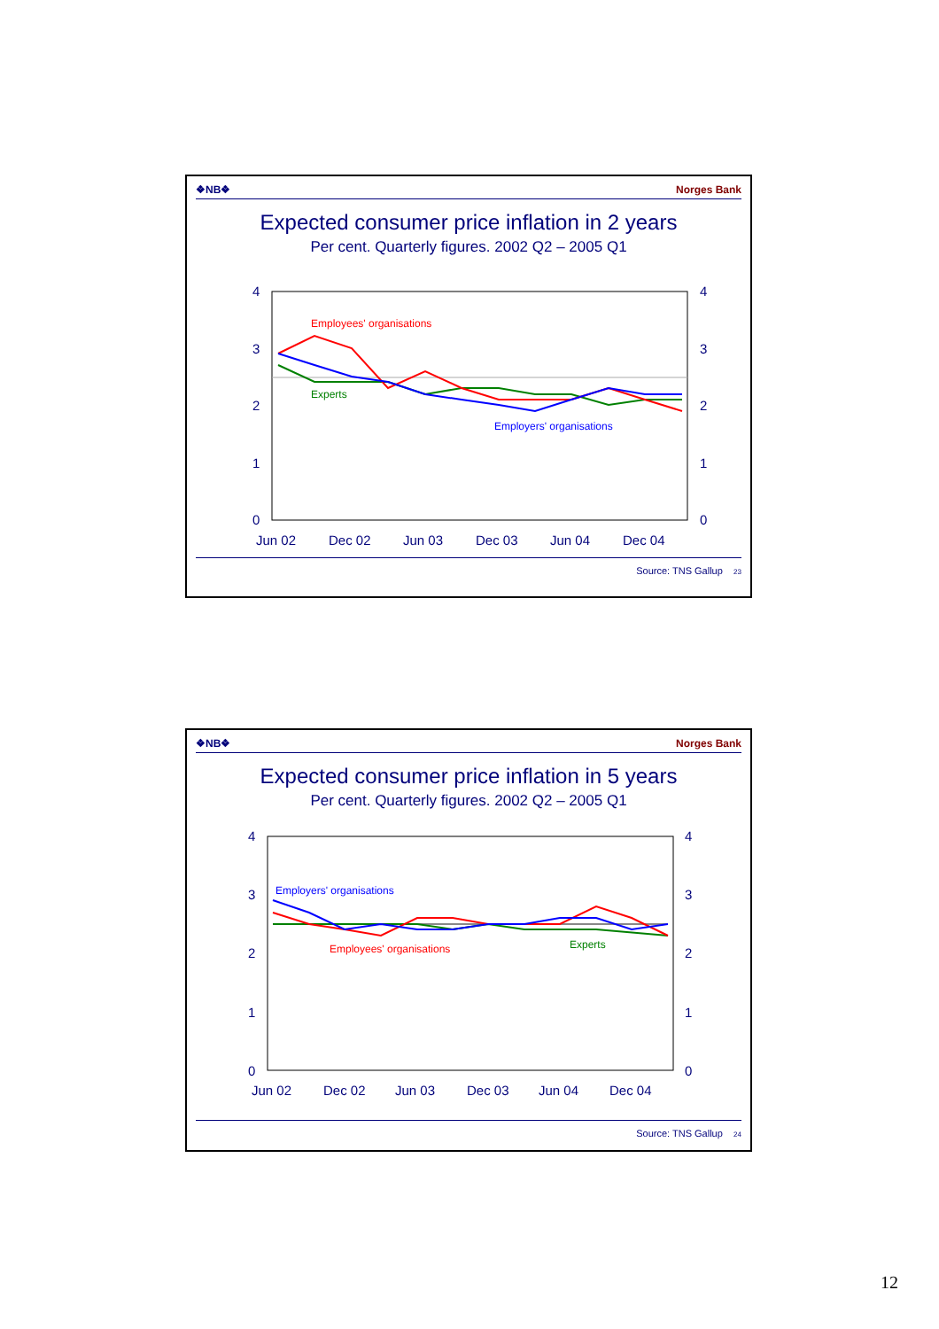❖NB❖ Norges Bank
Expected consumer price inflation in 2 years
Per cent. Quarterly figures. 2002 Q2 – 2005 Q1
4
3
2
1
0
4
3
2
1
0
Jun 02
Dec 02
Jun 03
Dec 03
Jun 04
Dec 04
Employees' organisations
Experts
Employers' organisations
Source: TNS Gallup 23
❖NB❖ Norges Bank
Expected consumer price inflation in 5 years
Per cent. Quarterly figures. 2002 Q2 – 2005 Q1
4
3
2
1
0
4
3
2
1
0
Jun 02
Dec 02
Jun 03
Dec 03
Jun 04
Dec 04
Employers' organisations
Employees' organisations
Experts
Source: TNS Gallup 24
12